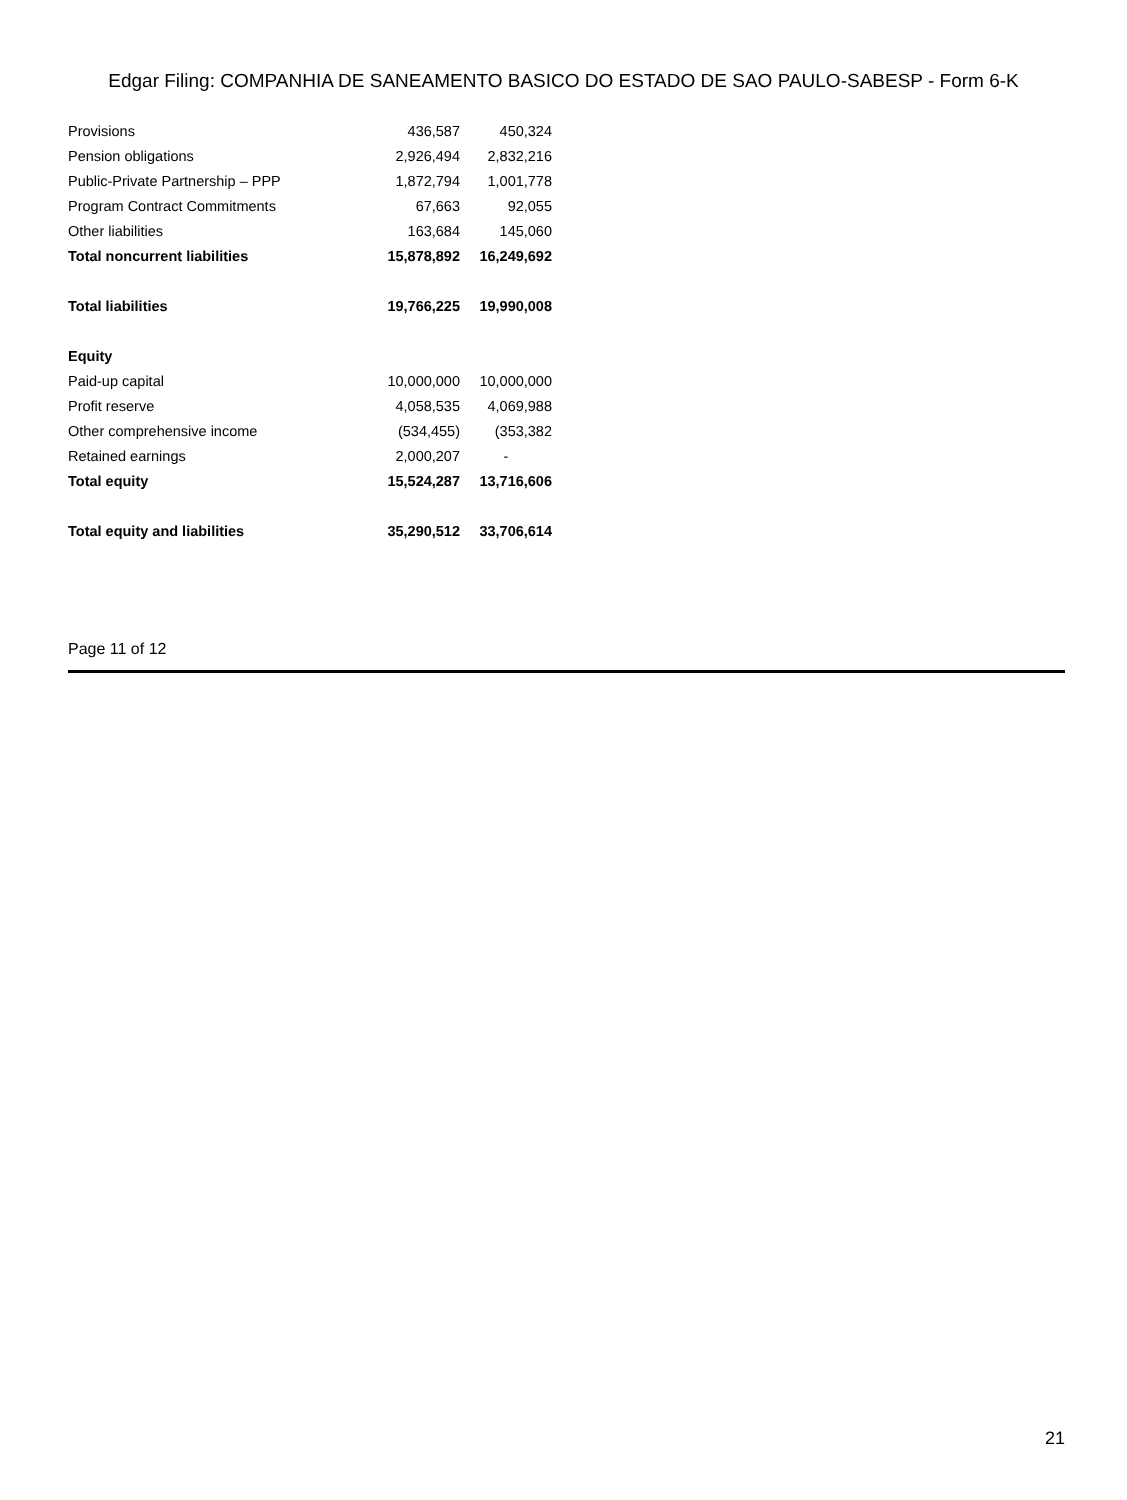Edgar Filing: COMPANHIA DE SANEAMENTO BASICO DO ESTADO DE SAO PAULO-SABESP - Form 6-K
| Provisions | 436,587 | 450,324 |
| Pension obligations | 2,926,494 | 2,832,216 |
| Public-Private Partnership – PPP | 1,872,794 | 1,001,778 |
| Program Contract Commitments | 67,663 | 92,055 |
| Other liabilities | 163,684 | 145,060 |
| Total noncurrent liabilities | 15,878,892 | 16,249,692 |
| Total liabilities | 19,766,225 | 19,990,008 |
| Equity | | |
| Paid-up capital | 10,000,000 | 10,000,000 |
| Profit reserve | 4,058,535 | 4,069,988 |
| Other comprehensive income | (534,455) | (353,382 |
| Retained earnings | 2,000,207 | - |
| Total equity | 15,524,287 | 13,716,606 |
| Total equity and liabilities | 35,290,512 | 33,706,614 |
Page 11 of 12
21